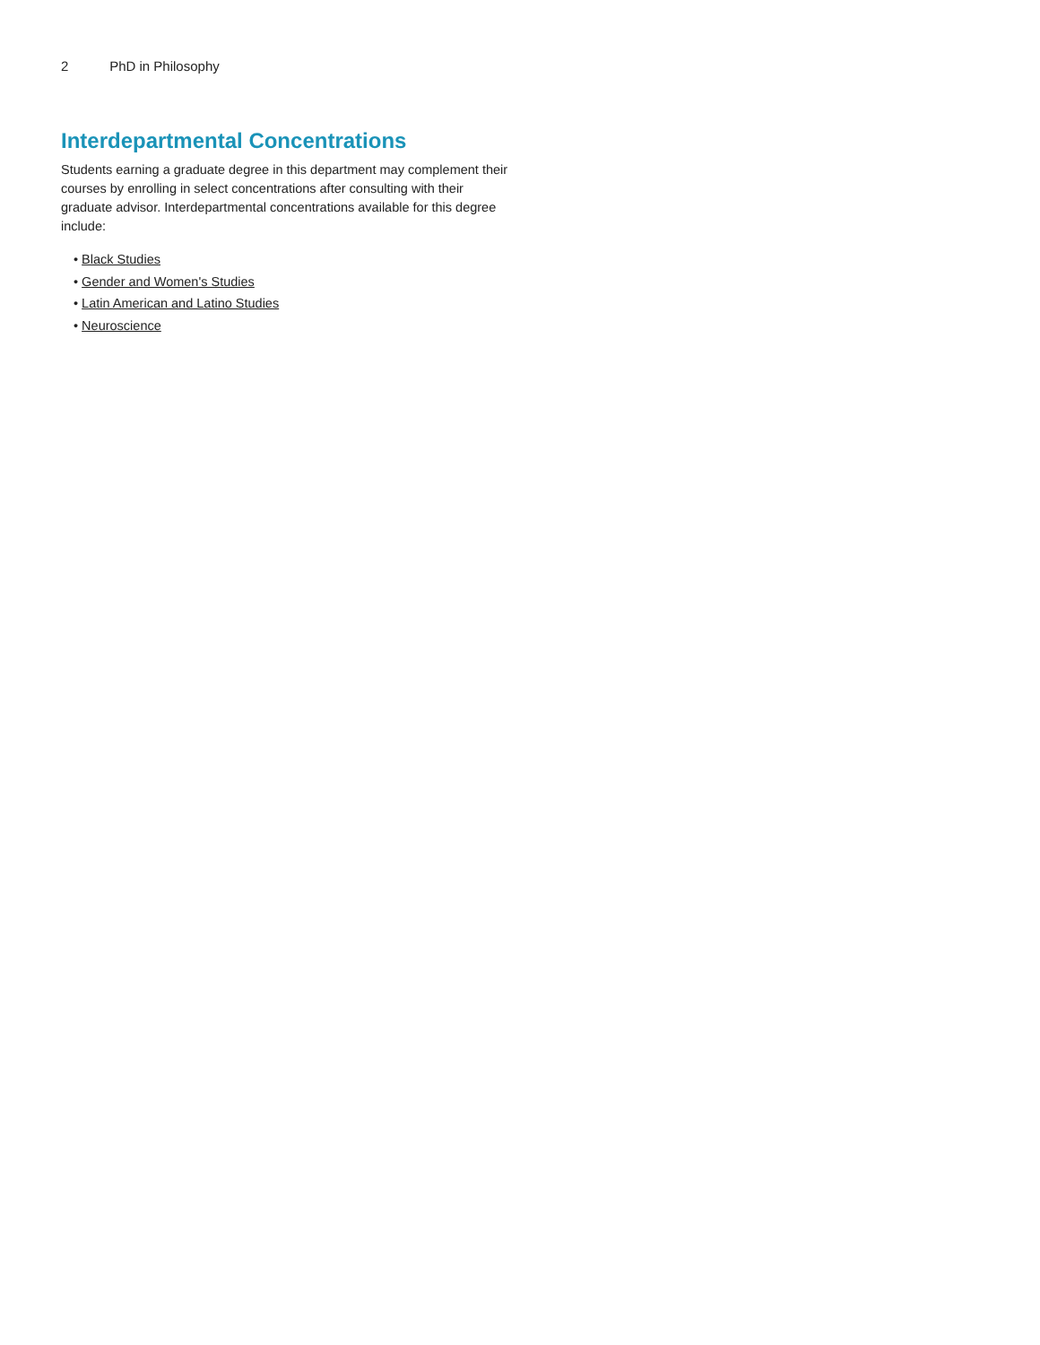2 PhD in Philosophy
Interdepartmental Concentrations
Students earning a graduate degree in this department may complement their courses by enrolling in select concentrations after consulting with their graduate advisor. Interdepartmental concentrations available for this degree include:
• Black Studies
• Gender and Women's Studies
• Latin American and Latino Studies
• Neuroscience